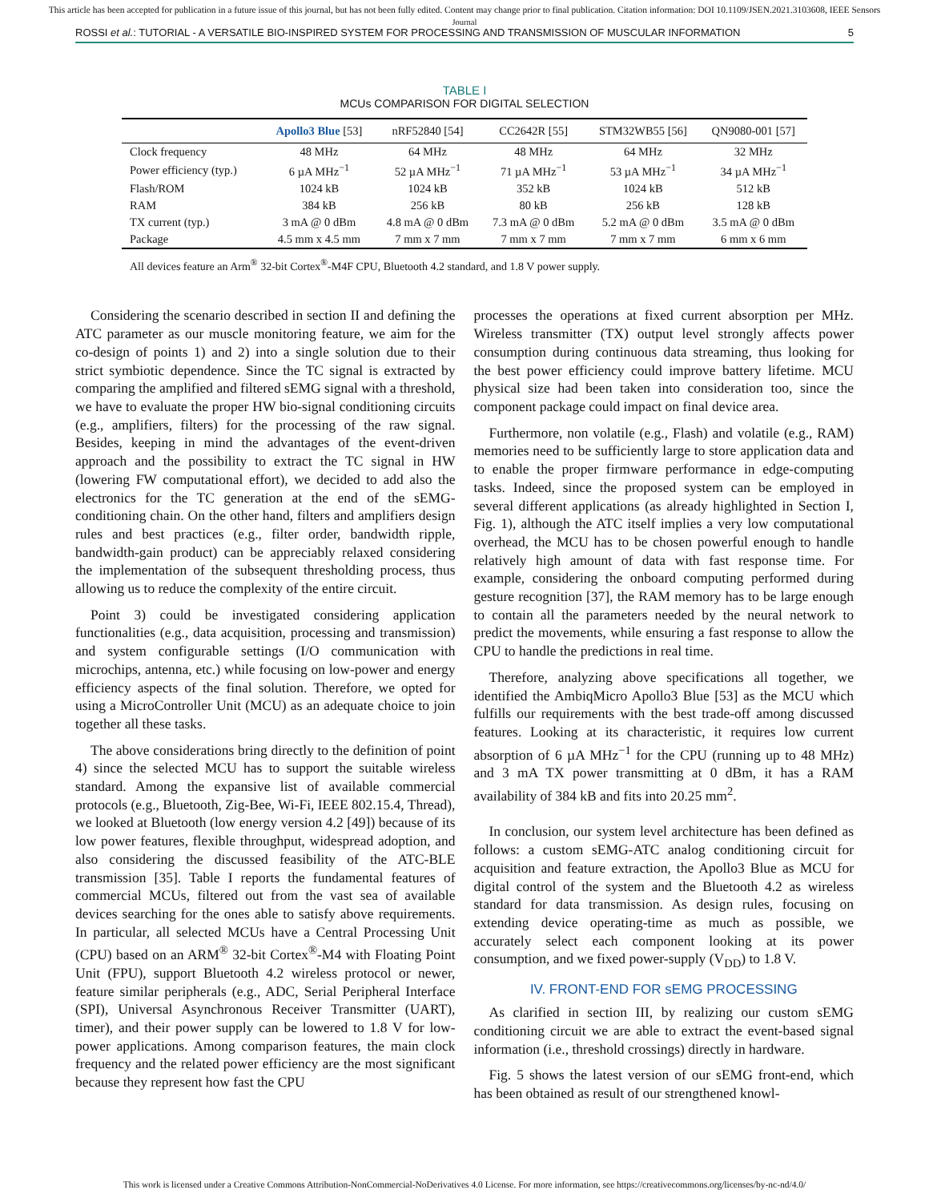This article has been accepted for publication in a future issue of this journal, but has not been fully edited. Content may change prior to final publication. Citation information: DOI 10.1109/JSEN.2021.3103608, IEEE Sensors
Journal
ROSSI et al.: TUTORIAL - A VERSATILE BIO-INSPIRED SYSTEM FOR PROCESSING AND TRANSMISSION OF MUSCULAR INFORMATION 5
TABLE I
MCUs COMPARISON FOR DIGITAL SELECTION
| | Apollo3 Blue [53] | nRF52840 [54] | CC2642R [55] | STM32WB55 [56] | QN9080-001 [57] |
| --- | --- | --- | --- | --- | --- |
| Clock frequency | 48 MHz | 64 MHz | 48 MHz | 64 MHz | 32 MHz |
| Power efficiency (typ.) | 6 µA MHz<sup>−1</sup> | 52 µA MHz<sup>−1</sup> | 71 µA MHz<sup>−1</sup> | 53 µA MHz<sup>−1</sup> | 34 µA MHz<sup>−1</sup> |
| Flash/ROM | 1024 kB | 1024 kB | 352 kB | 1024 kB | 512 kB |
| RAM | 384 kB | 256 kB | 80 kB | 256 kB | 128 kB |
| TX current (typ.) | 3 mA @ 0 dBm | 4.8 mA @ 0 dBm | 7.3 mA @ 0 dBm | 5.2 mA @ 0 dBm | 3.5 mA @ 0 dBm |
| Package | 4.5 mm x 4.5 mm | 7 mm x 7 mm | 7 mm x 7 mm | 7 mm x 7 mm | 6 mm x 6 mm |
All devices feature an Arm<sup>®</sup> 32-bit Cortex<sup>®</sup>-M4F CPU, Bluetooth 4.2 standard, and 1.8 V power supply.
Considering the scenario described in section II and defining the ATC parameter as our muscle monitoring feature, we aim for the co-design of points 1) and 2) into a single solution due to their strict symbiotic dependence. Since the TC signal is extracted by comparing the amplified and filtered sEMG signal with a threshold, we have to evaluate the proper HW bio-signal conditioning circuits (e.g., amplifiers, filters) for the processing of the raw signal. Besides, keeping in mind the advantages of the event-driven approach and the possibility to extract the TC signal in HW (lowering FW computational effort), we decided to add also the electronics for the TC generation at the end of the sEMG-conditioning chain. On the other hand, filters and amplifiers design rules and best practices (e.g., filter order, bandwidth ripple, bandwidth-gain product) can be appreciably relaxed considering the implementation of the subsequent thresholding process, thus allowing us to reduce the complexity of the entire circuit.
Point 3) could be investigated considering application functionalities (e.g., data acquisition, processing and transmission) and system configurable settings (I/O communication with microchips, antenna, etc.) while focusing on low-power and energy efficiency aspects of the final solution. Therefore, we opted for using a MicroController Unit (MCU) as an adequate choice to join together all these tasks.
The above considerations bring directly to the definition of point 4) since the selected MCU has to support the suitable wireless standard. Among the expansive list of available commercial protocols (e.g., Bluetooth, Zig-Bee, Wi-Fi, IEEE 802.15.4, Thread), we looked at Bluetooth (low energy version 4.2 [49]) because of its low power features, flexible throughput, widespread adoption, and also considering the discussed feasibility of the ATC-BLE transmission [35]. Table I reports the fundamental features of commercial MCUs, filtered out from the vast sea of available devices searching for the ones able to satisfy above requirements. In particular, all selected MCUs have a Central Processing Unit (CPU) based on an ARM<sup>®</sup> 32-bit Cortex<sup>®</sup>-M4 with Floating Point Unit (FPU), support Bluetooth 4.2 wireless protocol or newer, feature similar peripherals (e.g., ADC, Serial Peripheral Interface (SPI), Universal Asynchronous Receiver Transmitter (UART), timer), and their power supply can be lowered to 1.8 V for low-power applications. Among comparison features, the main clock frequency and the related power efficiency are the most significant because they represent how fast the CPU
processes the operations at fixed current absorption per MHz. Wireless transmitter (TX) output level strongly affects power consumption during continuous data streaming, thus looking for the best power efficiency could improve battery lifetime. MCU physical size had been taken into consideration too, since the component package could impact on final device area.
Furthermore, non volatile (e.g., Flash) and volatile (e.g., RAM) memories need to be sufficiently large to store application data and to enable the proper firmware performance in edge-computing tasks. Indeed, since the proposed system can be employed in several different applications (as already highlighted in Section I, Fig. 1), although the ATC itself implies a very low computational overhead, the MCU has to be chosen powerful enough to handle relatively high amount of data with fast response time. For example, considering the onboard computing performed during gesture recognition [37], the RAM memory has to be large enough to contain all the parameters needed by the neural network to predict the movements, while ensuring a fast response to allow the CPU to handle the predictions in real time.
Therefore, analyzing above specifications all together, we identified the AmbiqMicro Apollo3 Blue [53] as the MCU which fulfills our requirements with the best trade-off among discussed features. Looking at its characteristic, it requires low current absorption of 6 µA MHz<sup>−1</sup> for the CPU (running up to 48 MHz) and 3 mA TX power transmitting at 0 dBm, it has a RAM availability of 384 kB and fits into 20.25 mm<sup>2</sup>.
In conclusion, our system level architecture has been defined as follows: a custom sEMG-ATC analog conditioning circuit for acquisition and feature extraction, the Apollo3 Blue as MCU for digital control of the system and the Bluetooth 4.2 as wireless standard for data transmission. As design rules, focusing on extending device operating-time as much as possible, we accurately select each component looking at its power consumption, and we fixed power-supply (V<sub>DD</sub>) to 1.8 V.
IV. FRONT-END FOR sEMG PROCESSING
As clarified in section III, by realizing our custom sEMG conditioning circuit we are able to extract the event-based signal information (i.e., threshold crossings) directly in hardware.
Fig. 5 shows the latest version of our sEMG front-end, which has been obtained as result of our strengthened knowl-
This work is licensed under a Creative Commons Attribution-NonCommercial-NoDerivatives 4.0 License. For more information, see https://creativecommons.org/licenses/by-nc-nd/4.0/